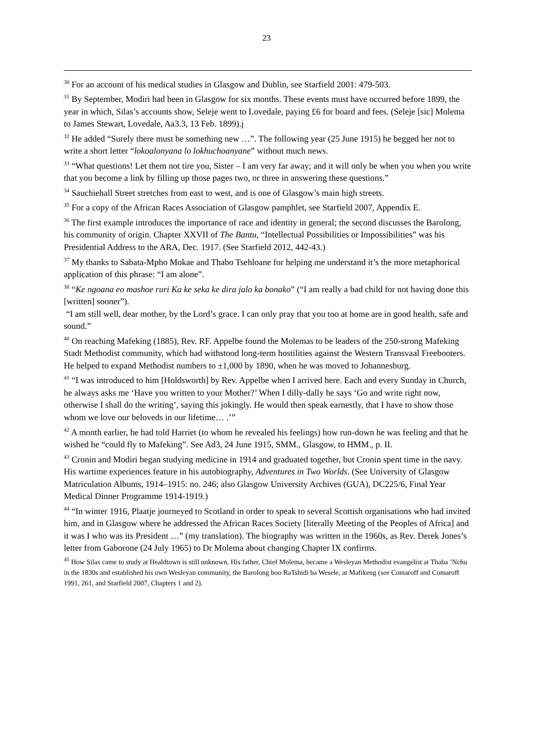23
<sup>30</sup> For an account of his medical studies in Glasgow and Dublin, see Starfield 2001: 479-503.
<sup>31</sup> By September, Modiri had been in Glasgow for six months. These events must have occurred before 1899, the year in which, Silas’s accounts show, Seleje went to Lovedale, paying £6 for board and fees. (Seleje [sic] Molema to James Stewart, Lovedale, Aa3.3, 13 Feb. 1899).j
<sup>32</sup> He added “Surely there must be something new …”. The following year (25 June 1915) he begged her not to write a short letter “lokoalonyana lo lokhuchoanyane” without much news.
<sup>33</sup> “What questions! Let them not tire you, Sister – I am very far away; and it will only be when you when you write that you become a link by filling up those pages two, or three in answering these questions.”
<sup>34</sup> Sauchiehall Street stretches from east to west, and is one of Glasgow’s main high streets.
<sup>35</sup> For a copy of the African Races Association of Glasgow pamphlet, see Starfield 2007, Appendix E.
<sup>36</sup> The first example introduces the importance of race and identity in general; the second discusses the Barolong, his community of origin. Chapter XXVII of The Bantu, “Intellectual Possibilities or Impossibilities” was his Presidential Address to the ARA, Dec. 1917. (See Starfield 2012, 442-43.)
<sup>37</sup> My thanks to Sabata-Mpho Mokae and Thabo Tsehloane for helping me understand it’s the more metaphorical application of this phrase: “I am alone”.
<sup>38</sup> “Ke ngoana eo mashoe ruri Ka ke seka ke dira jalo ka bonako” (“I am really a bad child for not having done this [written] sooner”).
“I am still well, dear mother, by the Lord’s grace. I can only pray that you too at home are in good health, safe and sound.”
<sup>40</sup> On reaching Mafeking (1885), Rev. RF. Appelbe found the Molemas to be leaders of the 250-strong Mafeking Stadt Methodist community, which had withstood long-term hostilities against the Western Transvaal Freebooters. He helped to expand Methodist numbers to ±1,000 by 1890, when he was moved to Johannesburg.
<sup>41</sup> “I was introduced to him [Holdsworth] by Rev. Appelbe when I arrived here. Each and every Sunday in Church, he always asks me ‘Have you written to your Mother?’ When I dilly-dally he says ‘Go and write right now, otherwise I shall do the writing’, saying this jokingly. He would then speak earnestly, that I have to show those whom we love our beloveds in our lifetime… .’”
<sup>42</sup> A month earlier, he had told Harriet (to whom he revealed his feelings) how run-down he was feeling and that he wished he “could fly to Mafeking”. See Ad3, 24 June 1915, SMM., Glasgow, to HMM., p. II.
<sup>43</sup> Cronin and Modiri began studying medicine in 1914 and graduated together, but Cronin spent time in the navy. His wartime experiences feature in his autobiography, Adventures in Two Worlds. (See University of Glasgow Matriculation Albums, 1914–1915: no. 246; also Glasgow University Archives (GUA), DC225/6, Final Year Medical Dinner Programme 1914-1919.)
<sup>44</sup> “In winter 1916, Plaatje journeyed to Scotland in order to speak to several Scottish organisations who had invited him, and in Glasgow where he addressed the African Races Society [literally Meeting of the Peoples of Africa] and it was I who was its President …” (my translation). The biography was written in the 1960s, as Rev. Derek Jones’s letter from Gaborone (24 July 1965) to Dr Molema about changing Chapter IX confirms.
<sup>45</sup> How Silas came to study at Healdtown is still unknown. His father, Chief Molema, became a Wesleyan Methodist evangelist at Thaba ’Nchu in the 1830s and established his own Wesleyan community, the Barolong boo RaTshidi ba Wesele, at Mafikeng (see Comaroff and Comaroff 1991, 261, and Starfield 2007, Chapters 1 and 2).